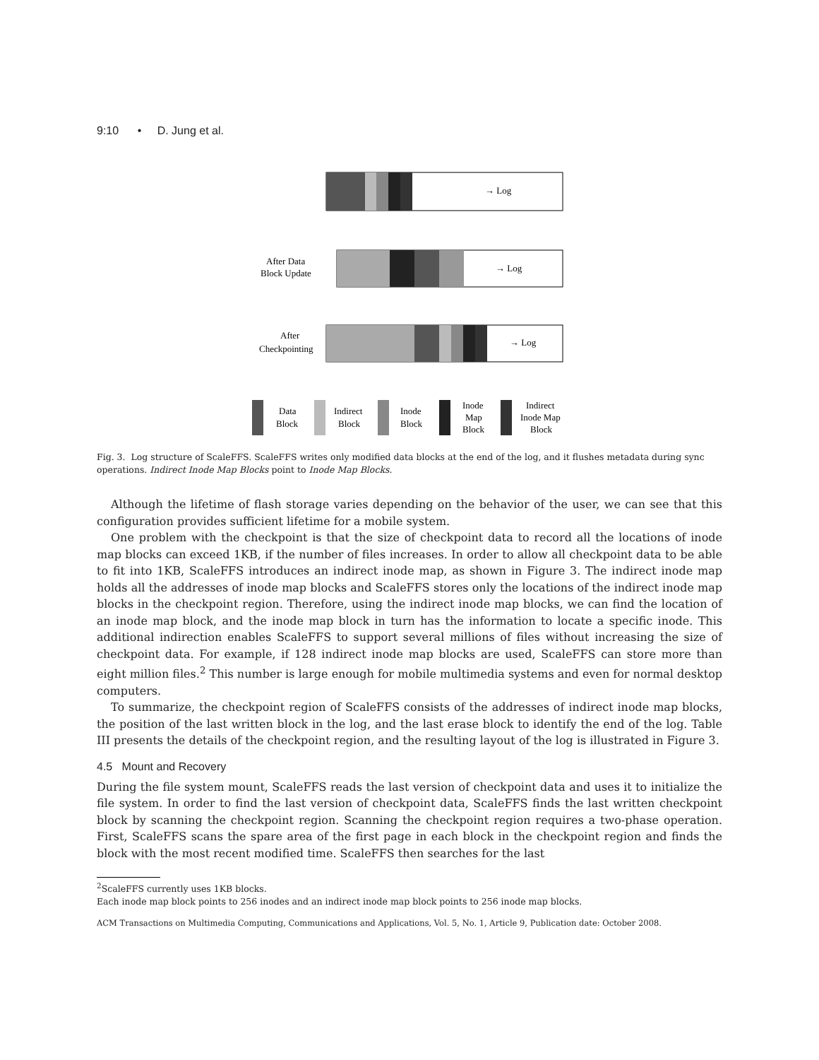9:10 • D. Jung et al.
→ Log
→ Log
After Data
Block Update
→ Log
After
Checkpointing
Data
Block
Indirect
Block
Inode
Block
Inode
Map
Block
Indirect
Inode Map
Block
Fig. 3. Log structure of ScaleFFS. ScaleFFS writes only modified data blocks at the end of the log, and it flushes metadata during sync operations. Indirect Inode Map Blocks point to Inode Map Blocks.
Although the lifetime of flash storage varies depending on the behavior of the user, we can see that this configuration provides sufficient lifetime for a mobile system.
One problem with the checkpoint is that the size of checkpoint data to record all the locations of inode map blocks can exceed 1KB, if the number of files increases. In order to allow all checkpoint data to be able to fit into 1KB, ScaleFFS introduces an indirect inode map, as shown in Figure 3. The indirect inode map holds all the addresses of inode map blocks and ScaleFFS stores only the locations of the indirect inode map blocks in the checkpoint region. Therefore, using the indirect inode map blocks, we can find the location of an inode map block, and the inode map block in turn has the information to locate a specific inode. This additional indirection enables ScaleFFS to support several millions of files without increasing the size of checkpoint data. For example, if 128 indirect inode map blocks are used, ScaleFFS can store more than eight million files.<sup>2</sup> This number is large enough for mobile multimedia systems and even for normal desktop computers.
To summarize, the checkpoint region of ScaleFFS consists of the addresses of indirect inode map blocks, the position of the last written block in the log, and the last erase block to identify the end of the log. Table III presents the details of the checkpoint region, and the resulting layout of the log is illustrated in Figure 3.
4.5 Mount and Recovery
During the file system mount, ScaleFFS reads the last version of checkpoint data and uses it to initialize the file system. In order to find the last version of checkpoint data, ScaleFFS finds the last written checkpoint block by scanning the checkpoint region. Scanning the checkpoint region requires a two-phase operation. First, ScaleFFS scans the spare area of the first page in each block in the checkpoint region and finds the block with the most recent modified time. ScaleFFS then searches for the last
<sup>2</sup> ScaleFFS currently uses 1KB blocks.
Each inode map block points to 256 inodes and an indirect inode map block points to 256 inode map blocks.
ACM Transactions on Multimedia Computing, Communications and Applications, Vol. 5, No. 1, Article 9, Publication date: October 2008.